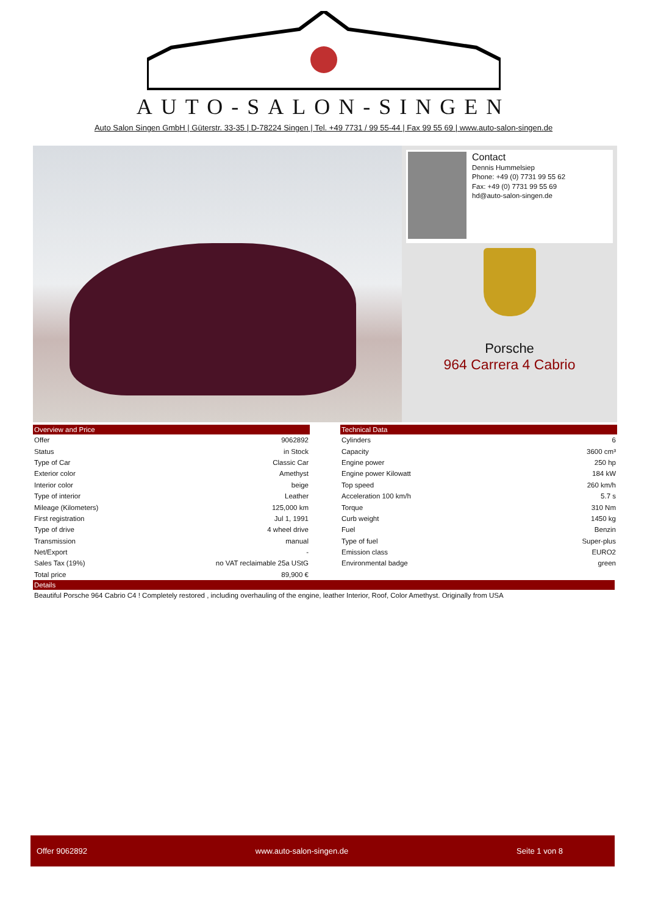AUTO-SALON-SINGEN
Auto Salon Singen GmbH | Güterstr. 33-35 | D-78224 Singen | Tel. +49 7731 / 99 55-44 | Fax 99 55 69 | www.auto-salon-singen.de
Contact
Dennis Hummelsiep
Phone: +49 (0) 7731 99 55 62
Fax: +49 (0) 7731 99 55 69
hd@auto-salon-singen.de
Porsche
964 Carrera 4 Cabrio
| Overview and Price | |
| --- | --- |
| Offer | 9062892 |
| Status | in Stock |
| Type of Car | Classic Car |
| Exterior color | Amethyst |
| Interior color | beige |
| Type of interior | Leather |
| Mileage (Kilometers) | 125,000 km |
| First registration | Jul 1, 1991 |
| Type of drive | 4 wheel drive |
| Transmission | manual |
| Net/Export | - |
| Sales Tax (19%) | no VAT reclaimable 25a UStG |
| Total price | 89,900 € |
| Technical Data | |
| --- | --- |
| Cylinders | 6 |
| Capacity | 3600 cm³ |
| Engine power | 250 hp |
| Engine power Kilowatt | 184 kW |
| Top speed | 260 km/h |
| Acceleration 100 km/h | 5.7 s |
| Torque | 310 Nm |
| Curb weight | 1450 kg |
| Fuel | Benzin |
| Type of fuel | Super-plus |
| Emission class | EURO2 |
| Environmental badge | green |
Details
Beautiful Porsche 964 Cabrio C4 ! Completely restored , including overhauling of the engine, leather Interior, Roof, Color Amethyst. Originally from USA
Offer 9062892 www.auto-salon-singen.de Seite 1 von 8